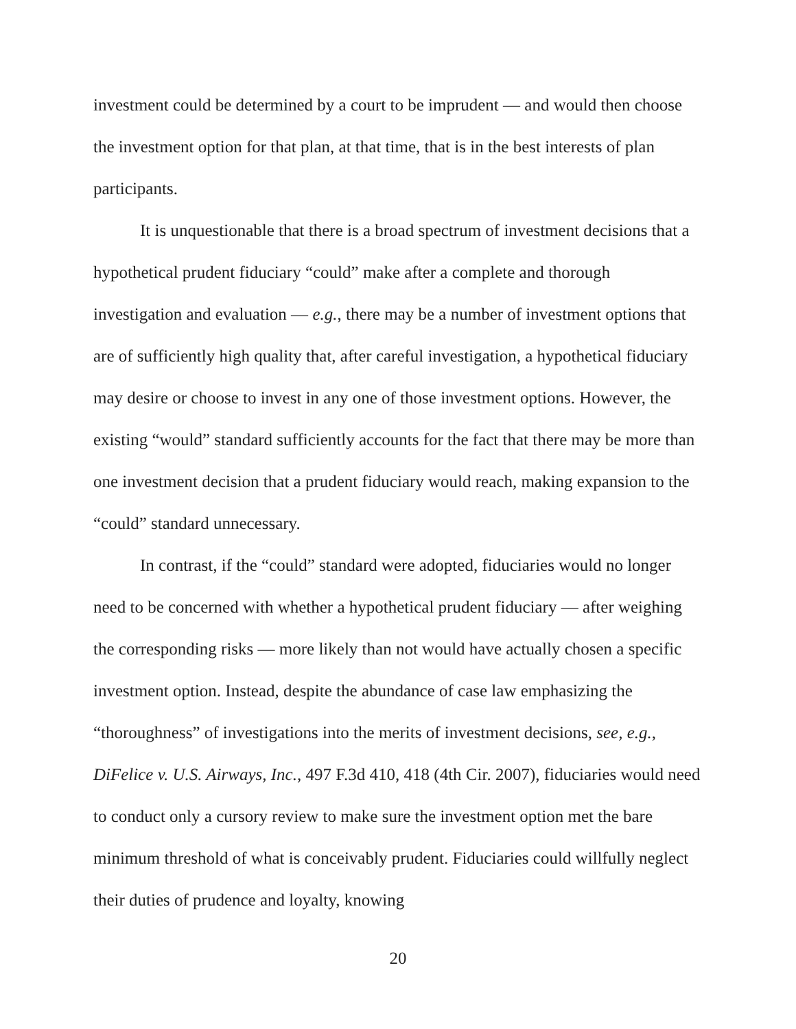investment could be determined by a court to be imprudent — and would then choose the investment option for that plan, at that time, that is in the best interests of plan participants.
It is unquestionable that there is a broad spectrum of investment decisions that a hypothetical prudent fiduciary “could” make after a complete and thorough investigation and evaluation — e.g., there may be a number of investment options that are of sufficiently high quality that, after careful investigation, a hypothetical fiduciary may desire or choose to invest in any one of those investment options. However, the existing “would” standard sufficiently accounts for the fact that there may be more than one investment decision that a prudent fiduciary would reach, making expansion to the “could” standard unnecessary.
In contrast, if the “could” standard were adopted, fiduciaries would no longer need to be concerned with whether a hypothetical prudent fiduciary — after weighing the corresponding risks — more likely than not would have actually chosen a specific investment option. Instead, despite the abundance of case law emphasizing the “thoroughness” of investigations into the merits of investment decisions, see, e.g., DiFelice v. U.S. Airways, Inc., 497 F.3d 410, 418 (4th Cir. 2007), fiduciaries would need to conduct only a cursory review to make sure the investment option met the bare minimum threshold of what is conceivably prudent. Fiduciaries could willfully neglect their duties of prudence and loyalty, knowing
20